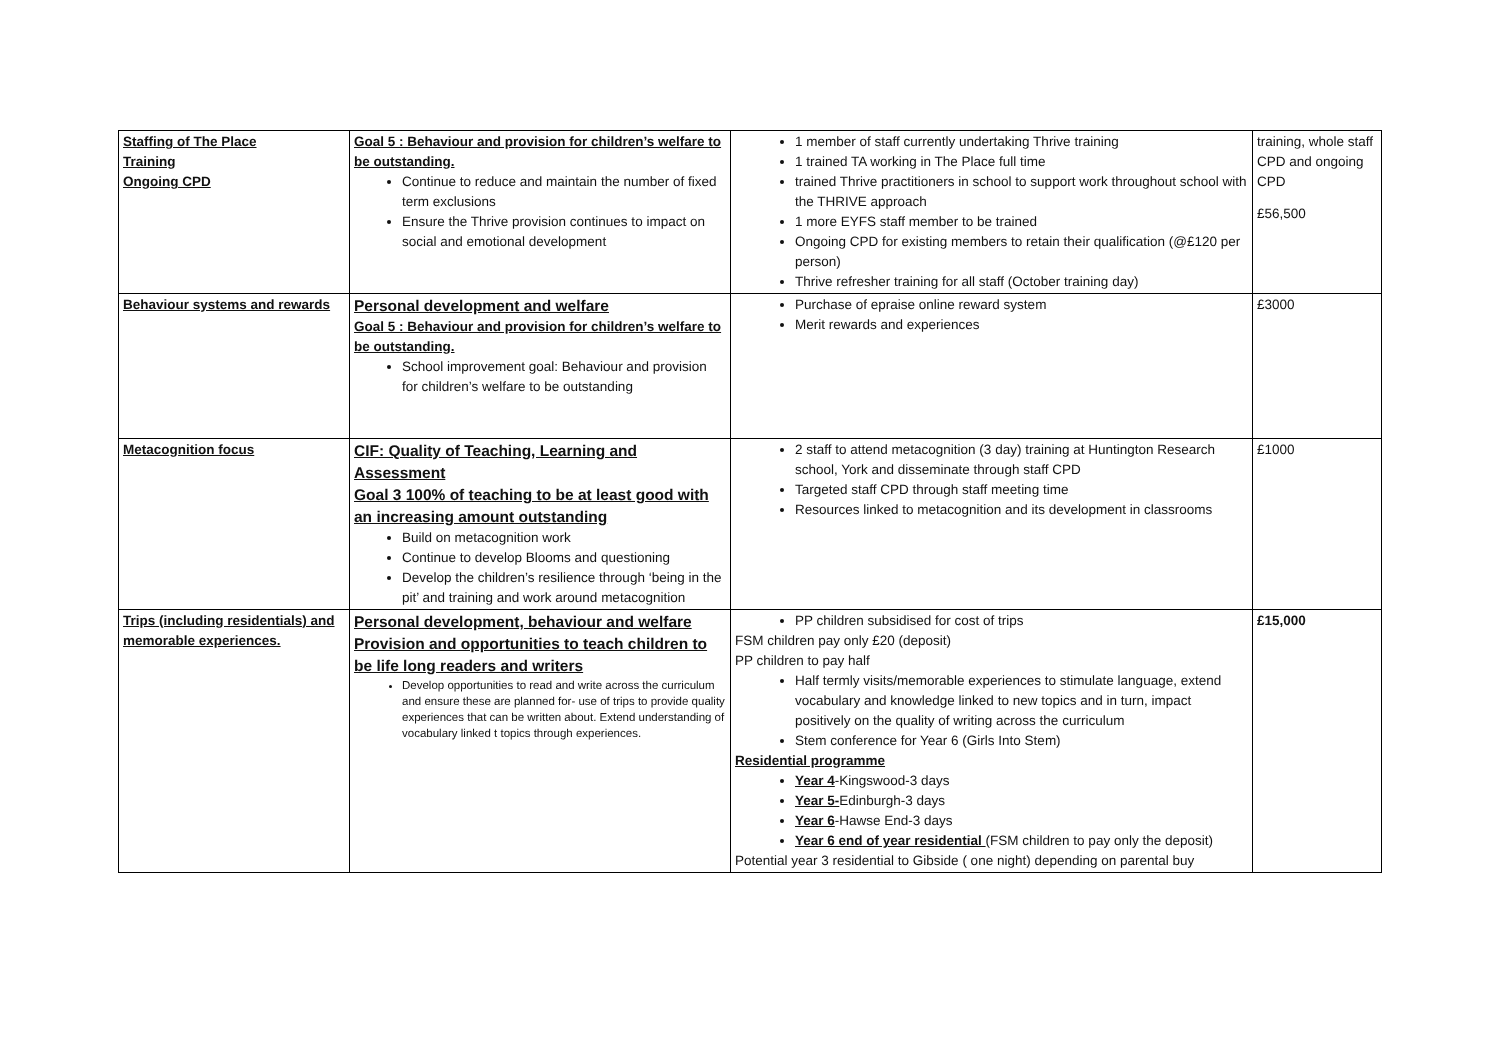| Staffing of The Place Training Ongoing CPD | Goal 5 : Behaviour and provision for children’s welfare to be outstanding. Continue to reduce and maintain the number of fixed term exclusions Ensure the Thrive provision continues to impact on social and emotional development | 1 member of staff currently undertaking Thrive training 1 trained TA working in The Place full time trained Thrive practitioners in school to support work throughout school with the THRIVE approach 1 more EYFS staff member to be trained Ongoing CPD for existing members to retain their qualification (@£120 per person) Thrive refresher training for all staff (October training day) | training, whole staff CPD and ongoing CPD £56,500 |
| Behaviour systems and rewards | Personal development and welfare Goal 5 : Behaviour and provision for children’s welfare to be outstanding. School improvement goal: Behaviour and provision for children’s welfare to be outstanding | Purchase of epraise online reward system Merit rewards and experiences | £3000 |
| Metacognition focus | CIF: Quality of Teaching, Learning and Assessment Goal 3 100% of teaching to be at least good with an increasing amount outstanding Build on metacognition work Continue to develop Blooms and questioning Develop the children’s resilience through ‘being in the pit’ and training and work around metacognition | 2 staff to attend metacognition (3 day) training at Huntington Research school, York and disseminate through staff CPD Targeted staff CPD through staff meeting time Resources linked to metacognition and its development in classrooms | £1000 |
| Trips (including residentials) and memorable experiences. | Personal development, behaviour and welfare Provision and opportunities to teach children to be life long readers and writers Develop opportunities to read and write across the curriculum and ensure these are planned for- use of trips to provide quality experiences that can be written about. Extend understanding of vocabulary linked t topics through experiences. | PP children subsidised for cost of trips FSM children pay only £20 (deposit) PP children to pay half Half termly visits/memorable experiences to stimulate language, extend vocabulary and knowledge linked to new topics and in turn, impact positively on the quality of writing across the curriculum Stem conference for Year 6 (Girls Into Stem) Residential programme Year 4 -Kingswood-3 days Year 5- Edinburgh-3 days Year 6 -Hawse End-3 days Year 6 end of year residential (FSM children to pay only the deposit) Potential year 3 residential to Gibside ( one night) depending on parental buy | £15,000 |